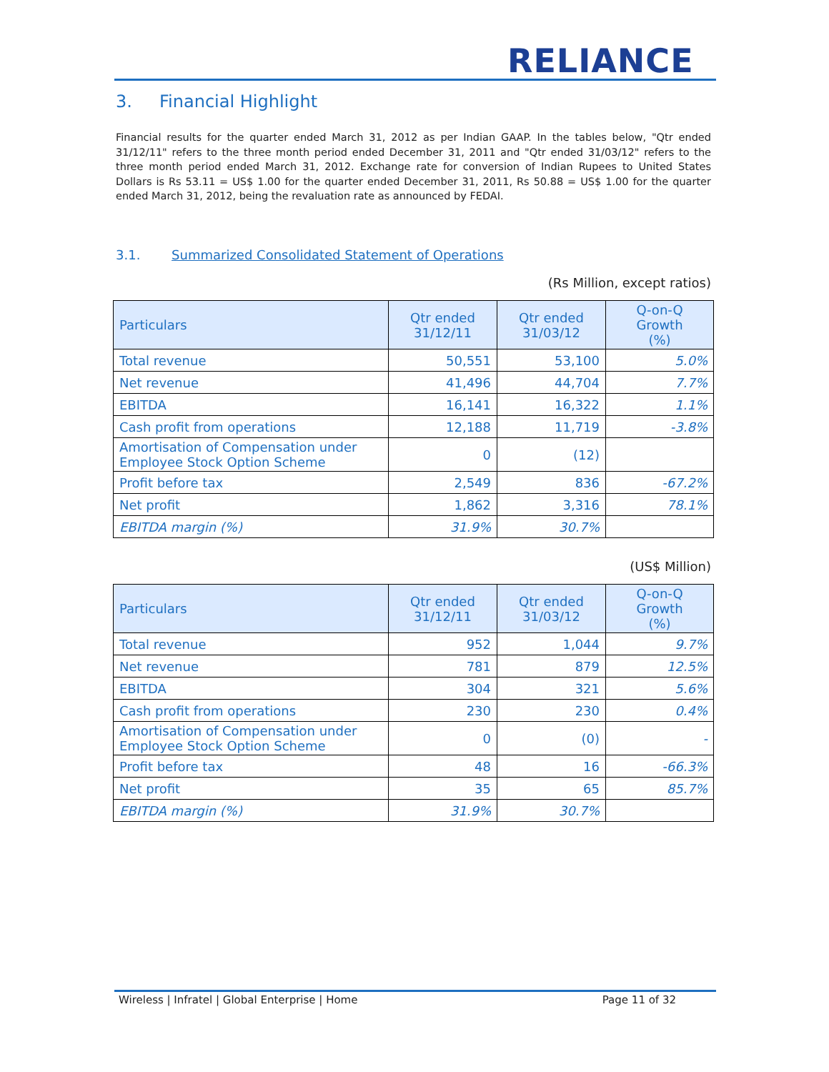RELIANCE
3. Financial Highlight
Financial results for the quarter ended March 31, 2012 as per Indian GAAP. In the tables below, "Qtr ended 31/12/11" refers to the three month period ended December 31, 2011 and "Qtr ended 31/03/12" refers to the three month period ended March 31, 2012. Exchange rate for conversion of Indian Rupees to United States Dollars is Rs 53.11 = US$ 1.00 for the quarter ended December 31, 2011, Rs 50.88 = US$ 1.00 for the quarter ended March 31, 2012, being the revaluation rate as announced by FEDAI.
3.1. Summarized Consolidated Statement of Operations
(Rs Million, except ratios)
| Particulars | Qtr ended 31/12/11 | Qtr ended 31/03/12 | Q-on-Q Growth (%) |
| --- | --- | --- | --- |
| Total revenue | 50,551 | 53,100 | 5.0% |
| Net revenue | 41,496 | 44,704 | 7.7% |
| EBITDA | 16,141 | 16,322 | 1.1% |
| Cash profit from operations | 12,188 | 11,719 | -3.8% |
| Amortisation of Compensation under Employee Stock Option Scheme | 0 | (12) | |
| Profit before tax | 2,549 | 836 | -67.2% |
| Net profit | 1,862 | 3,316 | 78.1% |
| EBITDA margin (%) | 31.9% | 30.7% | |
(US$ Million)
| Particulars | Qtr ended 31/12/11 | Qtr ended 31/03/12 | Q-on-Q Growth (%) |
| --- | --- | --- | --- |
| Total revenue | 952 | 1,044 | 9.7% |
| Net revenue | 781 | 879 | 12.5% |
| EBITDA | 304 | 321 | 5.6% |
| Cash profit from operations | 230 | 230 | 0.4% |
| Amortisation of Compensation under Employee Stock Option Scheme | 0 | (0) | - |
| Profit before tax | 48 | 16 | -66.3% |
| Net profit | 35 | 65 | 85.7% |
| EBITDA margin (%) | 31.9% | 30.7% | |
Wireless | Infratel | Global Enterprise | Home Page 11 of 32